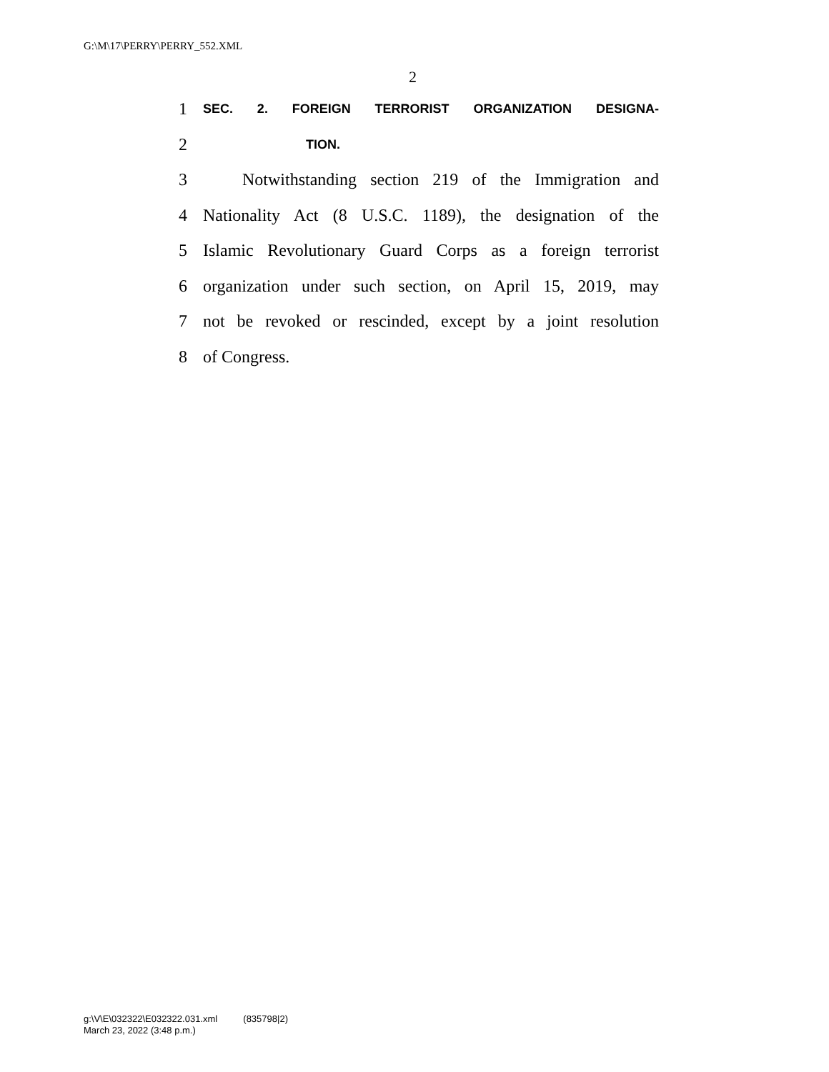G:\M\17\PERRY\PERRY_552.XML
2
1 SEC. 2. FOREIGN TERRORIST ORGANIZATION DESIGNA-
2 TION.
3 Notwithstanding section 219 of the Immigration and
4 Nationality Act (8 U.S.C. 1189), the designation of the
5 Islamic Revolutionary Guard Corps as a foreign terrorist
6 organization under such section, on April 15, 2019, may
7 not be revoked or rescinded, except by a joint resolution
8 of Congress.
g:\V\E\032322\E032322.031.xml (835798|2)
March 23, 2022 (3:48 p.m.)